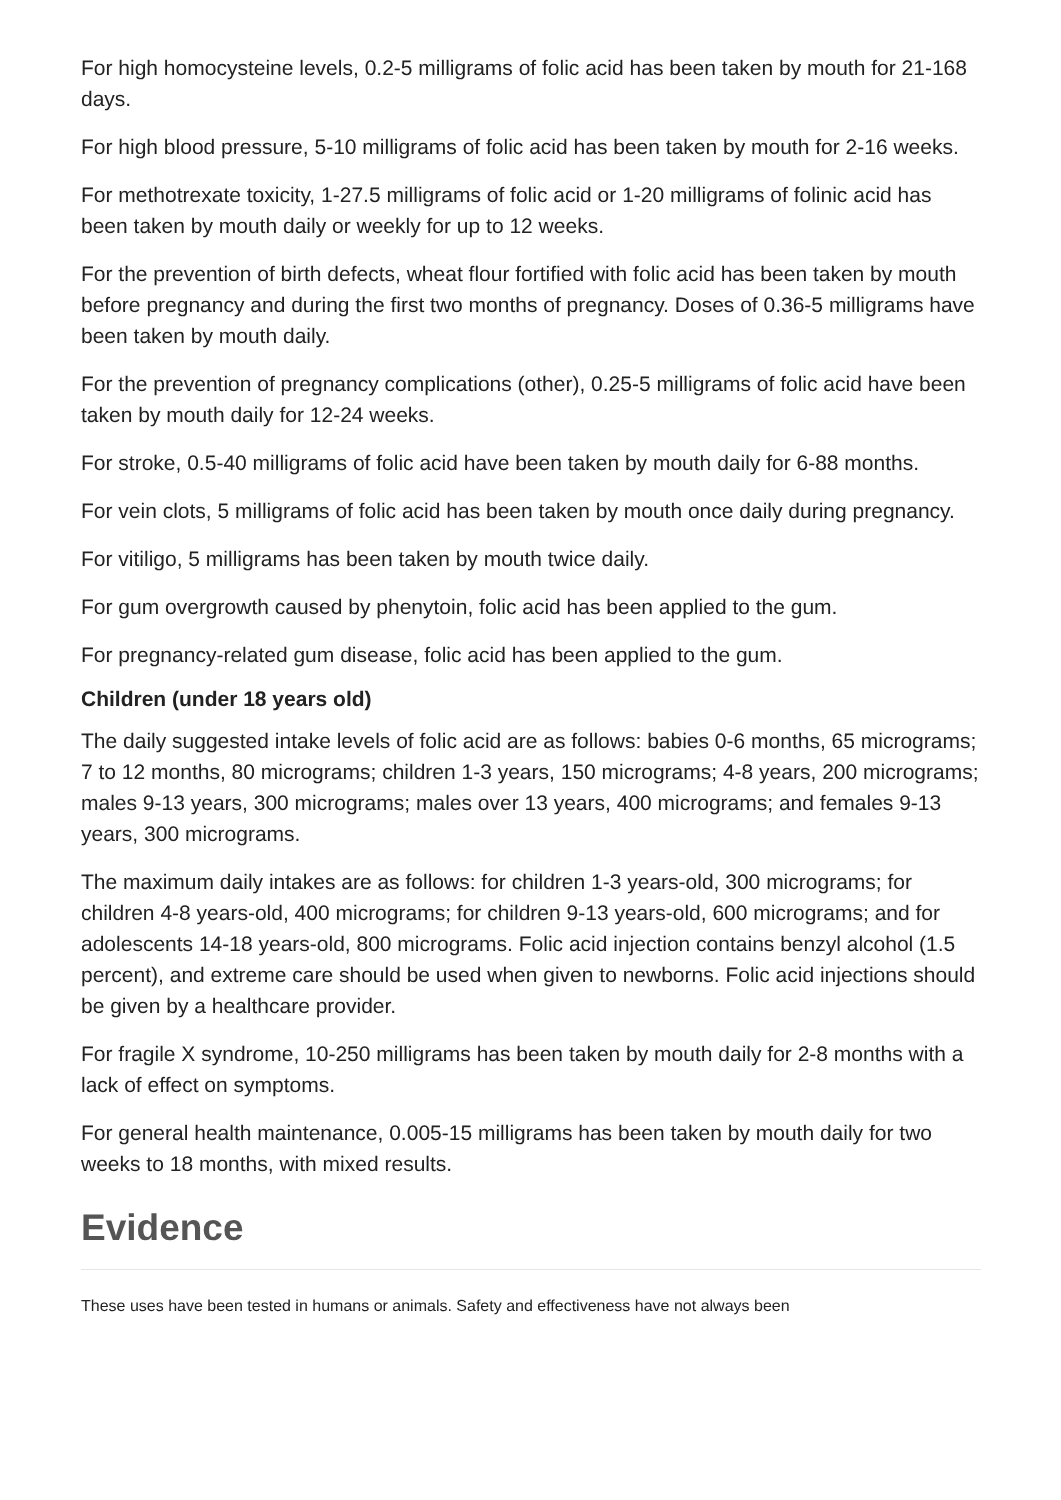For high homocysteine levels, 0.2-5 milligrams of folic acid has been taken by mouth for 21-168 days.
For high blood pressure, 5-10 milligrams of folic acid has been taken by mouth for 2-16 weeks.
For methotrexate toxicity, 1-27.5 milligrams of folic acid or 1-20 milligrams of folinic acid has been taken by mouth daily or weekly for up to 12 weeks.
For the prevention of birth defects, wheat flour fortified with folic acid has been taken by mouth before pregnancy and during the first two months of pregnancy. Doses of 0.36-5 milligrams have been taken by mouth daily.
For the prevention of pregnancy complications (other), 0.25-5 milligrams of folic acid have been taken by mouth daily for 12-24 weeks.
For stroke, 0.5-40 milligrams of folic acid have been taken by mouth daily for 6-88 months.
For vein clots, 5 milligrams of folic acid has been taken by mouth once daily during pregnancy.
For vitiligo, 5 milligrams has been taken by mouth twice daily.
For gum overgrowth caused by phenytoin, folic acid has been applied to the gum.
For pregnancy-related gum disease, folic acid has been applied to the gum.
Children (under 18 years old)
The daily suggested intake levels of folic acid are as follows: babies 0-6 months, 65 micrograms; 7 to 12 months, 80 micrograms; children 1-3 years, 150 micrograms; 4-8 years, 200 micrograms; males 9-13 years, 300 micrograms; males over 13 years, 400 micrograms; and females 9-13 years, 300 micrograms.
The maximum daily intakes are as follows: for children 1-3 years-old, 300 micrograms; for children 4-8 years-old, 400 micrograms; for children 9-13 years-old, 600 micrograms; and for adolescents 14-18 years-old, 800 micrograms. Folic acid injection contains benzyl alcohol (1.5 percent), and extreme care should be used when given to newborns. Folic acid injections should be given by a healthcare provider.
For fragile X syndrome, 10-250 milligrams has been taken by mouth daily for 2-8 months with a lack of effect on symptoms.
For general health maintenance, 0.005-15 milligrams has been taken by mouth daily for two weeks to 18 months, with mixed results.
Evidence
These uses have been tested in humans or animals. Safety and effectiveness have not always been